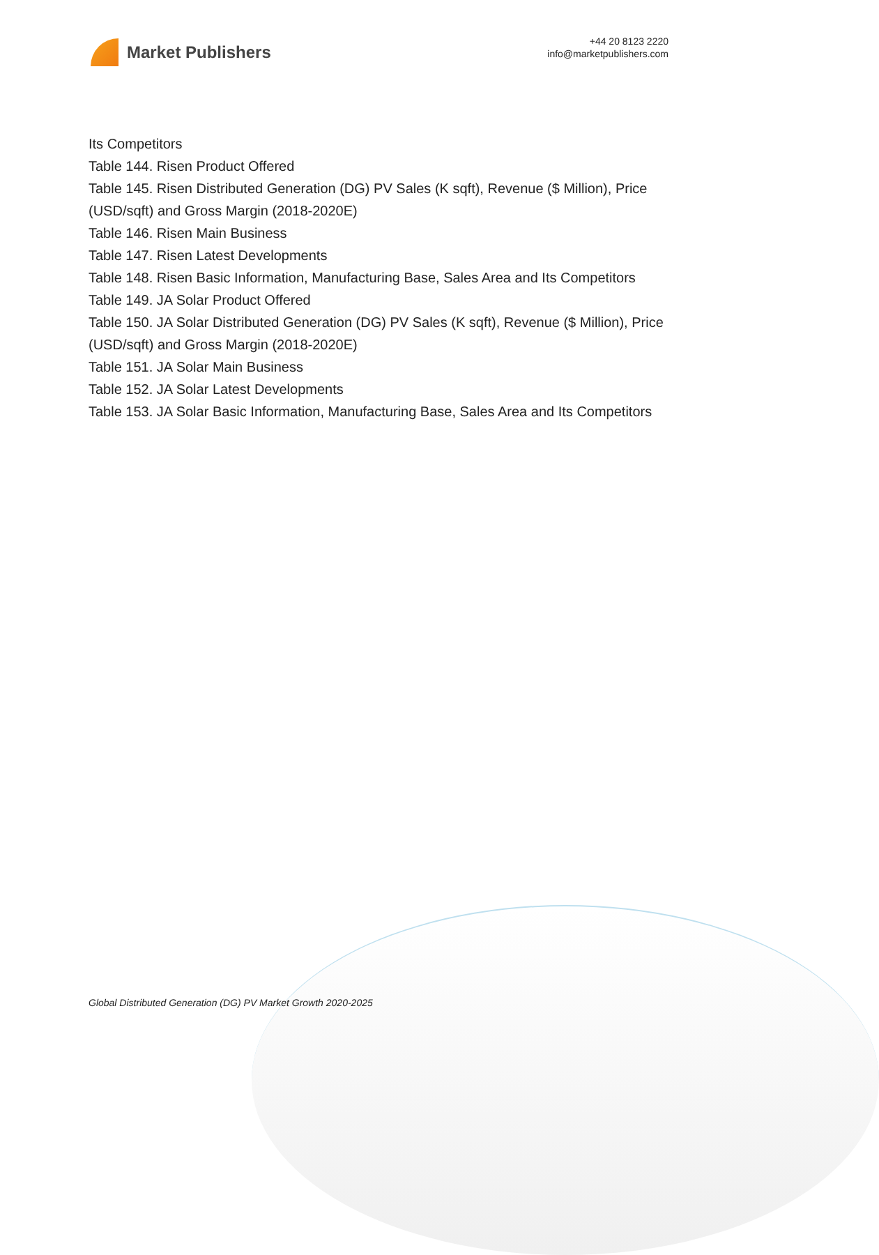Market Publishers
+44 20 8123 2220
info@marketpublishers.com
Its Competitors
Table 144. Risen Product Offered
Table 145. Risen Distributed Generation (DG) PV Sales (K sqft), Revenue ($ Million), Price (USD/sqft) and Gross Margin (2018-2020E)
Table 146. Risen Main Business
Table 147. Risen Latest Developments
Table 148. Risen Basic Information, Manufacturing Base, Sales Area and Its Competitors
Table 149. JA Solar Product Offered
Table 150. JA Solar Distributed Generation (DG) PV Sales (K sqft), Revenue ($ Million), Price (USD/sqft) and Gross Margin (2018-2020E)
Table 151. JA Solar Main Business
Table 152. JA Solar Latest Developments
Table 153. JA Solar Basic Information, Manufacturing Base, Sales Area and Its Competitors
Global Distributed Generation (DG) PV Market Growth 2020-2025